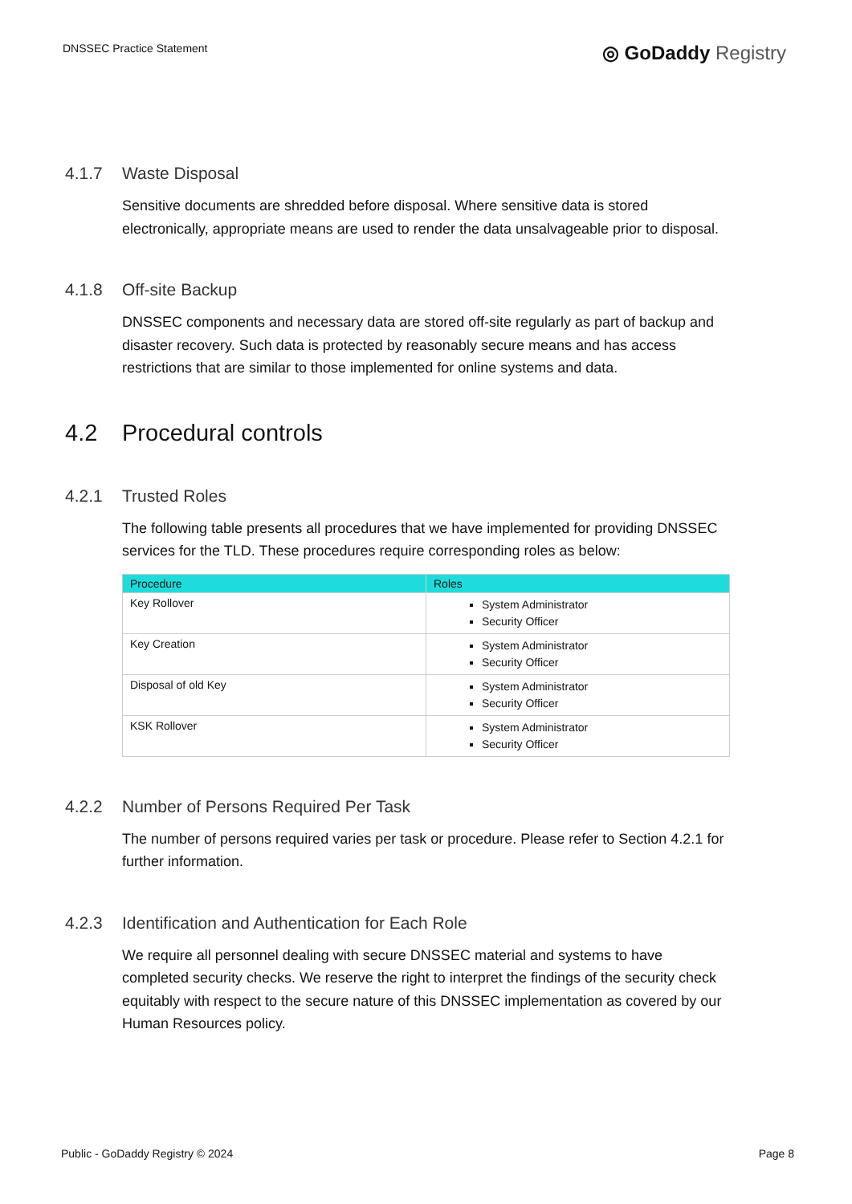DNSSEC Practice Statement
◎ GoDaddy Registry
4.1.7 Waste Disposal
Sensitive documents are shredded before disposal. Where sensitive data is stored electronically, appropriate means are used to render the data unsalvageable prior to disposal.
4.1.8 Off-site Backup
DNSSEC components and necessary data are stored off-site regularly as part of backup and disaster recovery. Such data is protected by reasonably secure means and has access restrictions that are similar to those implemented for online systems and data.
4.2 Procedural controls
4.2.1 Trusted Roles
The following table presents all procedures that we have implemented for providing DNSSEC services for the TLD. These procedures require corresponding roles as below:
| Procedure | Roles |
| --- | --- |
| Key Rollover | System Administrator Security Officer |
| Key Creation | System Administrator Security Officer |
| Disposal of old Key | System Administrator Security Officer |
| KSK Rollover | System Administrator Security Officer |
4.2.2 Number of Persons Required Per Task
The number of persons required varies per task or procedure. Please refer to Section 4.2.1 for further information.
4.2.3 Identification and Authentication for Each Role
We require all personnel dealing with secure DNSSEC material and systems to have completed security checks. We reserve the right to interpret the findings of the security check equitably with respect to the secure nature of this DNSSEC implementation as covered by our Human Resources policy.
Public - GoDaddy Registry © 2024 Page 8